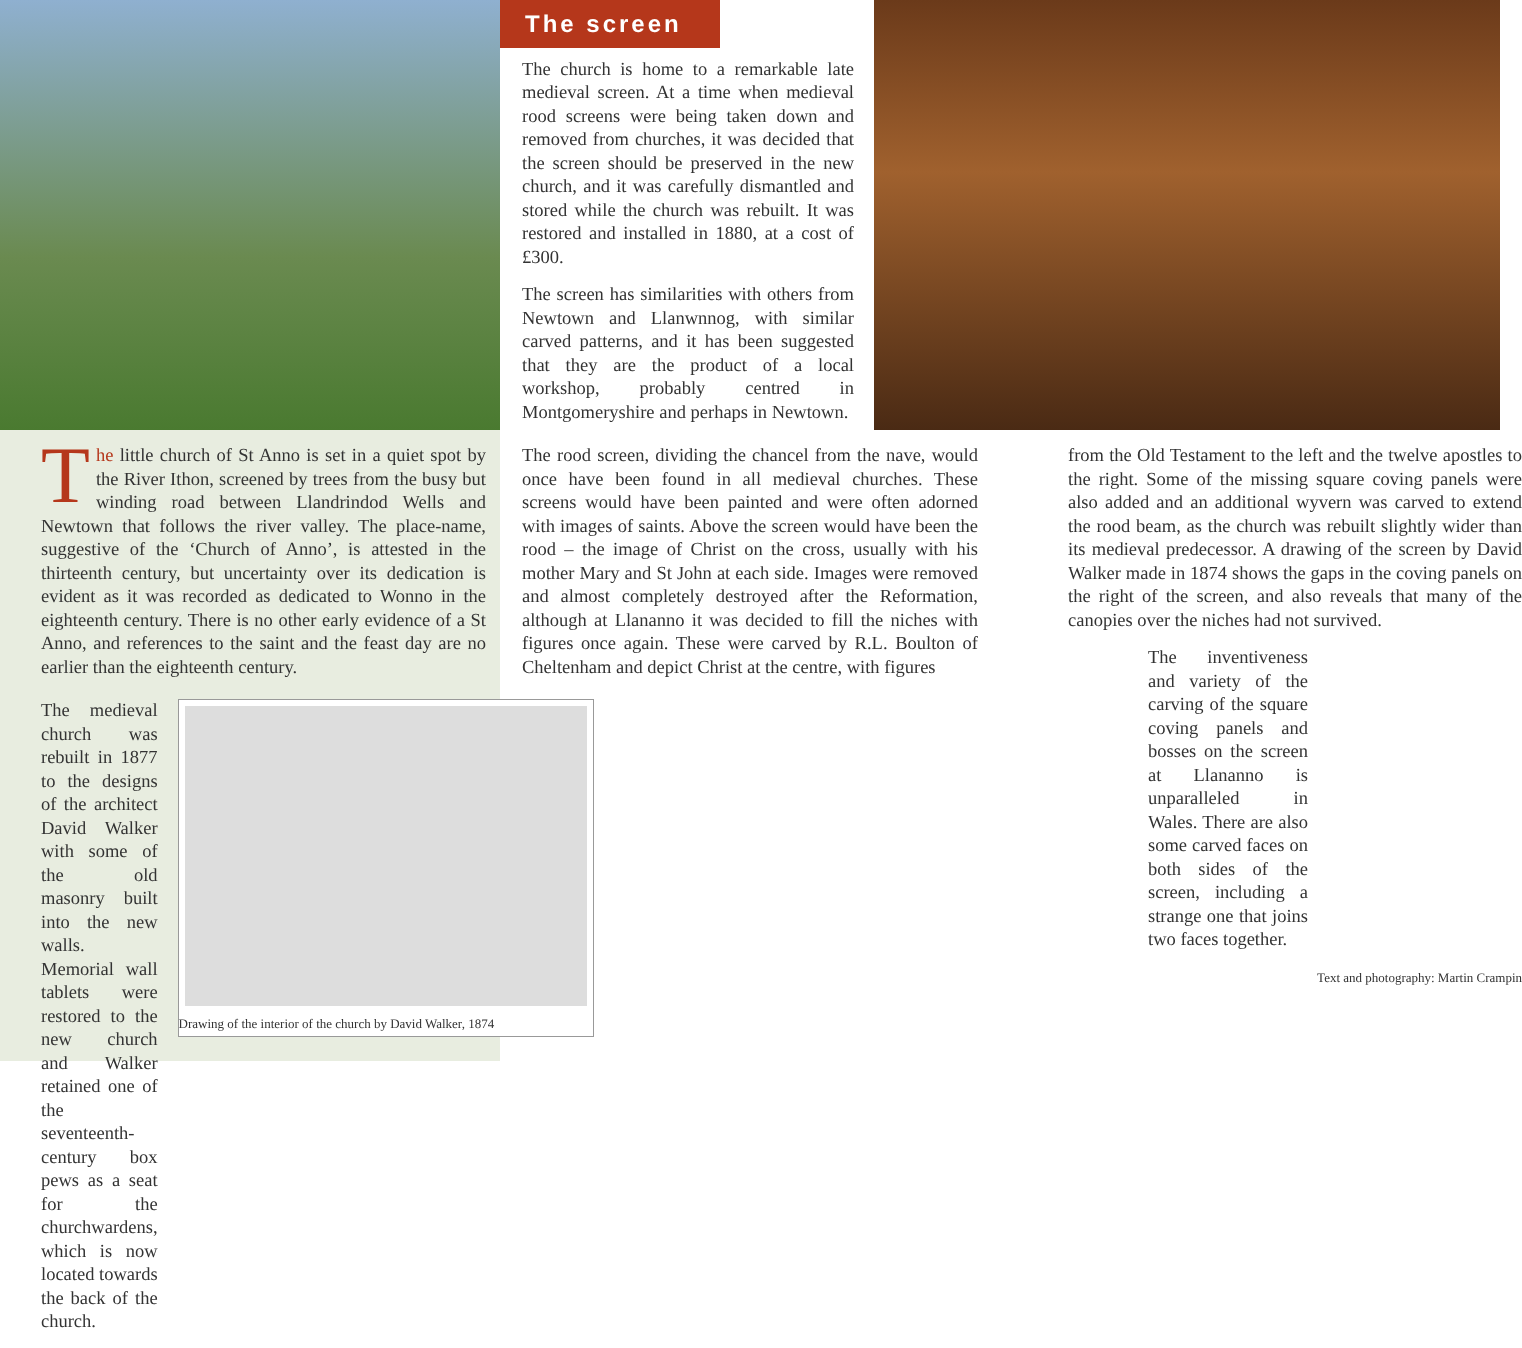The screen
The church is home to a remarkable late medieval screen. At a time when medieval rood screens were being taken down and removed from churches, it was decided that the screen should be preserved in the new church, and it was carefully dismantled and stored while the church was rebuilt. It was restored and installed in 1880, at a cost of £300.
The screen has similarities with others from Newtown and Llanwnnog, with similar carved patterns, and it has been suggested that they are the product of a local workshop, probably centred in Montgomeryshire and perhaps in Newtown.
The little church of St Anno is set in a quiet spot by the River Ithon, screened by trees from the busy but winding road between Llandrindod Wells and Newtown that follows the river valley. The place-name, suggestive of the ‘Church of Anno’, is attested in the thirteenth century, but uncertainty over its dedication is evident as it was recorded as dedicated to Wonno in the eighteenth century. There is no other early evidence of a St Anno, and references to the saint and the feast day are no earlier than the eighteenth century.
The medieval church was rebuilt in 1877 to the designs of the architect David Walker with some of the old masonry built into the new walls. Memorial wall tablets were restored to the new church and Walker retained one of the seventeenth-century box pews as a seat for the churchwardens, which is now located towards the back of the church.
Drawing of the interior of the church by David Walker, 1874
The rood screen, dividing the chancel from the nave, would once have been found in all medieval churches. These screens would have been painted and were often adorned with images of saints. Above the screen would have been the rood – the image of Christ on the cross, usually with his mother Mary and St John at each side. Images were removed and almost completely destroyed after the Reformation, although at Llananno it was decided to fill the niches with figures once again. These were carved by R.L. Boulton of Cheltenham and depict Christ at the centre, with figures
from the Old Testament to the left and the twelve apostles to the right. Some of the missing square coving panels were also added and an additional wyvern was carved to extend the rood beam, as the church was rebuilt slightly wider than its medieval predecessor. A drawing of the screen by David Walker made in 1874 shows the gaps in the coving panels on the right of the screen, and also reveals that many of the canopies over the niches had not survived.
The inventiveness and variety of the carving of the square coving panels and bosses on the screen at Llananno is unparalleled in Wales. There are also some carved faces on both sides of the screen, including a strange one that joins two faces together.
Text and photography: Martin Crampin